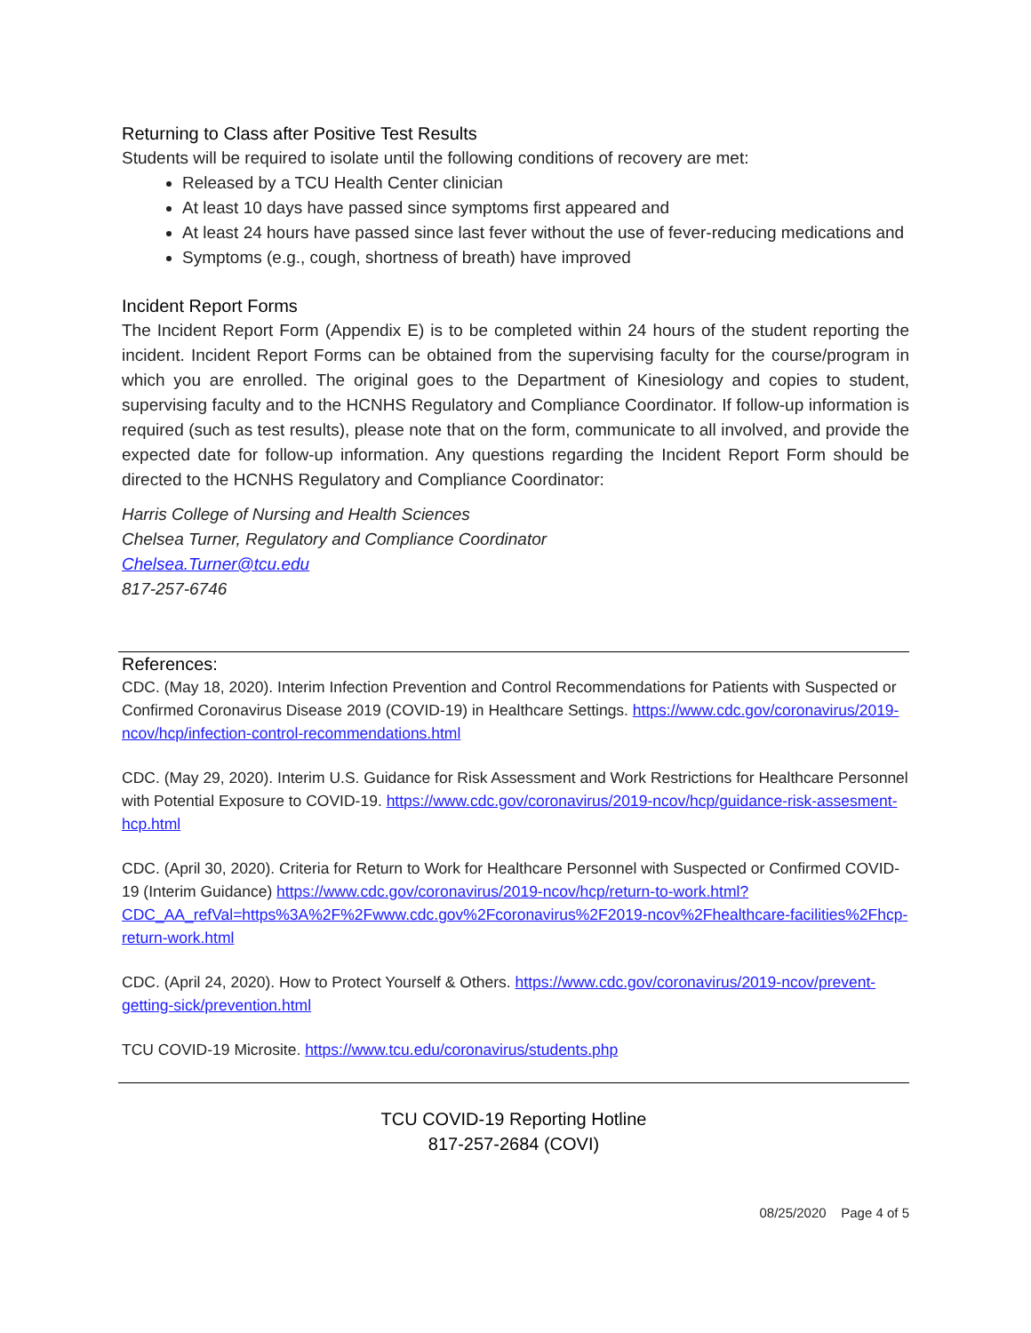Returning to Class after Positive Test Results
Students will be required to isolate until the following conditions of recovery are met:
Released by a TCU Health Center clinician
At least 10 days have passed since symptoms first appeared and
At least 24 hours have passed since last fever without the use of fever-reducing medications and
Symptoms (e.g., cough, shortness of breath) have improved
Incident Report Forms
The Incident Report Form (Appendix E) is to be completed within 24 hours of the student reporting the incident. Incident Report Forms can be obtained from the supervising faculty for the course/program in which you are enrolled. The original goes to the Department of Kinesiology and copies to student, supervising faculty and to the HCNHS Regulatory and Compliance Coordinator. If follow-up information is required (such as test results), please note that on the form, communicate to all involved, and provide the expected date for follow-up information. Any questions regarding the Incident Report Form should be directed to the HCNHS Regulatory and Compliance Coordinator:
Harris College of Nursing and Health Sciences
Chelsea Turner, Regulatory and Compliance Coordinator
Chelsea.Turner@tcu.edu
817-257-6746
References:
CDC. (May 18, 2020). Interim Infection Prevention and Control Recommendations for Patients with Suspected or Confirmed Coronavirus Disease 2019 (COVID-19) in Healthcare Settings. https://www.cdc.gov/coronavirus/2019-ncov/hcp/infection-control-recommendations.html
CDC. (May 29, 2020). Interim U.S. Guidance for Risk Assessment and Work Restrictions for Healthcare Personnel with Potential Exposure to COVID-19. https://www.cdc.gov/coronavirus/2019-ncov/hcp/guidance-risk-assesment-hcp.html
CDC. (April 30, 2020). Criteria for Return to Work for Healthcare Personnel with Suspected or Confirmed COVID-19 (Interim Guidance) https://www.cdc.gov/coronavirus/2019-ncov/hcp/return-to-work.html?CDC_AA_refVal=https%3A%2F%2Fwww.cdc.gov%2Fcoronavirus%2F2019-ncov%2Fhealthcare-facilities%2Fhcp-return-work.html
CDC. (April 24, 2020). How to Protect Yourself & Others. https://www.cdc.gov/coronavirus/2019-ncov/prevent-getting-sick/prevention.html
TCU COVID-19 Microsite. https://www.tcu.edu/coronavirus/students.php
TCU COVID-19 Reporting Hotline
817-257-2684 (COVI)
08/25/2020 Page 4 of 5